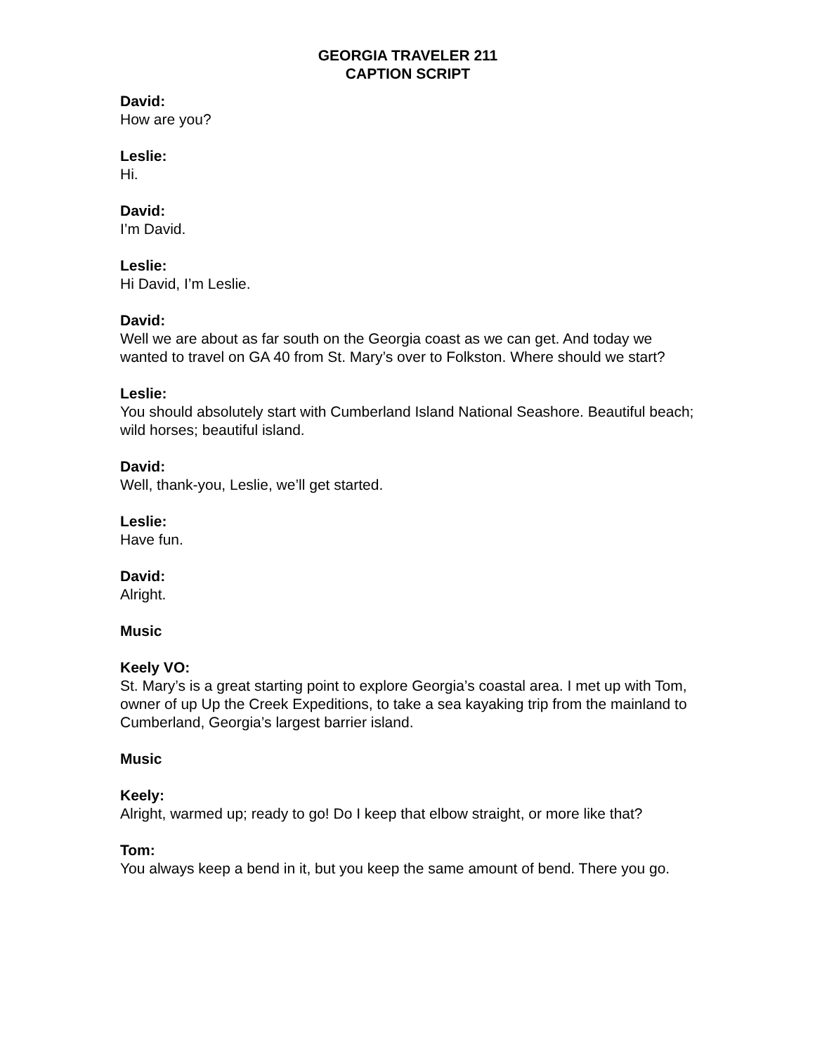GEORGIA TRAVELER 211
CAPTION SCRIPT
David:
How are you?
Leslie:
Hi.
David:
I’m David.
Leslie:
Hi David, I’m Leslie.
David:
Well we are about as far south on the Georgia coast as we can get. And today we wanted to travel on GA 40 from St. Mary’s over to Folkston. Where should we start?
Leslie:
You should absolutely start with Cumberland Island National Seashore. Beautiful beach; wild horses; beautiful island.
David:
Well, thank-you, Leslie, we’ll get started.
Leslie:
Have fun.
David:
Alright.
Music
Keely VO:
St. Mary’s is a great starting point to explore Georgia’s coastal area. I met up with Tom, owner of up Up the Creek Expeditions, to take a sea kayaking trip from the mainland to Cumberland, Georgia’s largest barrier island.
Music
Keely:
Alright, warmed up; ready to go! Do I keep that elbow straight, or more like that?
Tom:
You always keep a bend in it, but you keep the same amount of bend. There you go.